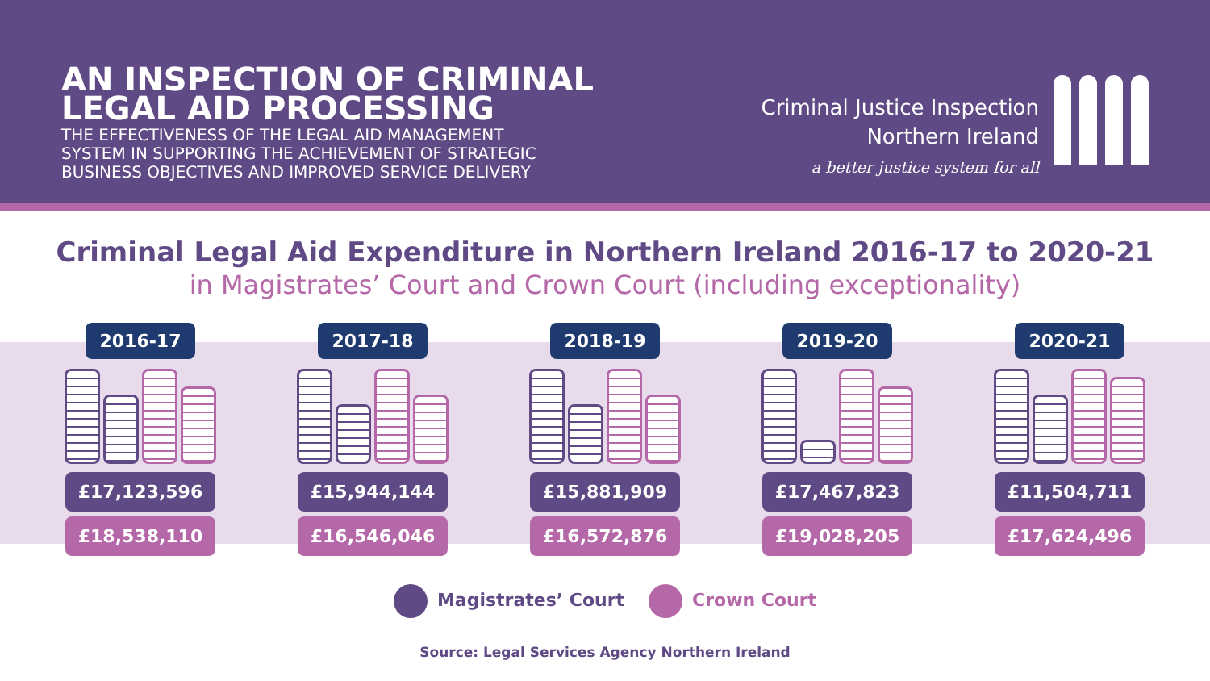AN INSPECTION OF CRIMINAL
LEGAL AID PROCESSING
THE EFFECTIVENESS OF THE LEGAL AID MANAGEMENT
SYSTEM IN SUPPORTING THE ACHIEVEMENT OF STRATEGIC
BUSINESS OBJECTIVES AND IMPROVED SERVICE DELIVERY
Criminal Justice Inspection
Northern Ireland
a better justice system for all
Criminal Legal Aid Expenditure in Northern Ireland 2016-17 to 2020-21
in Magistrates’ Court and Crown Court (including exceptionality)
2016-17
£17,123,596
£18,538,110
2017-18
£15,944,144
£16,546,046
2018-19
£15,881,909
£16,572,876
2019-20
£17,467,823
£19,028,205
2020-21
£11,504,711
£17,624,496
Magistrates’ Court Crown Court
Source: Legal Services Agency Northern Ireland